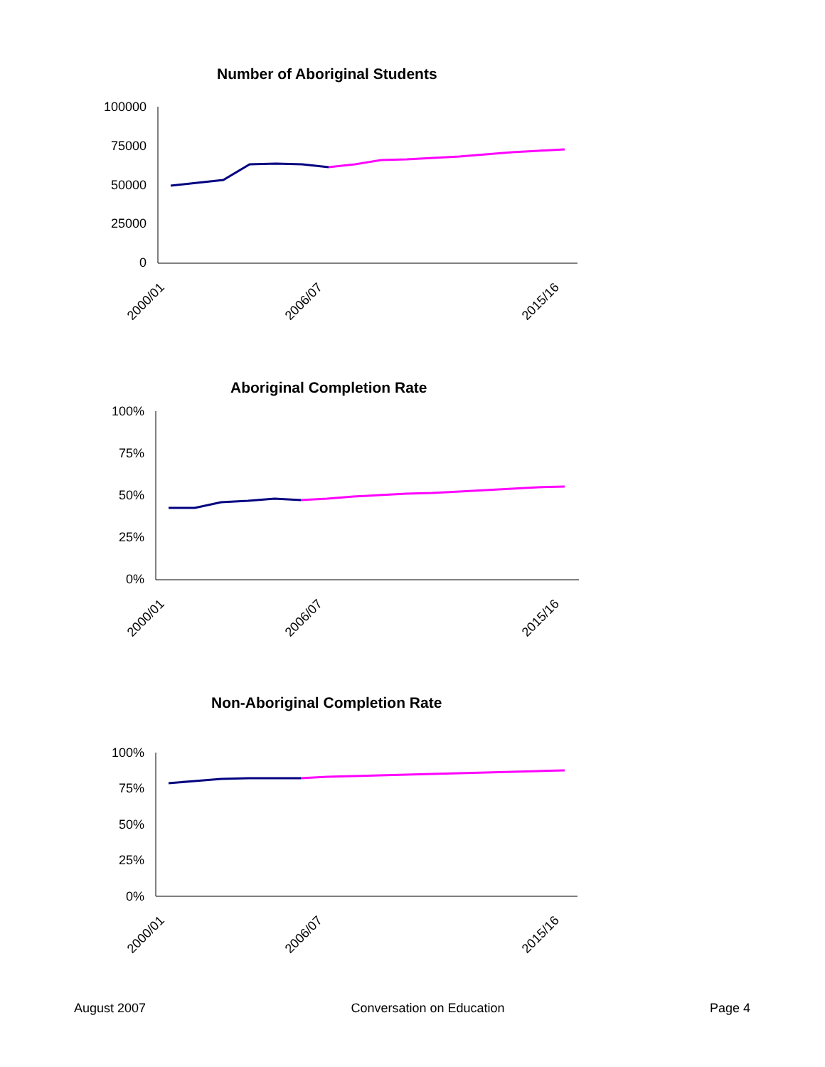Number of Aboriginal Students
100000
75000
50000
25000
0
2000/01
2006/07
2015/16
Aboriginal Completion Rate
100%
75%
50%
25%
0%
2000/01
2006/07
2015/16
Non-Aboriginal Completion Rate
100%
75%
50%
25%
0%
2000/01
2006/07
2015/16
August 2007 Conversation on Education Page 4